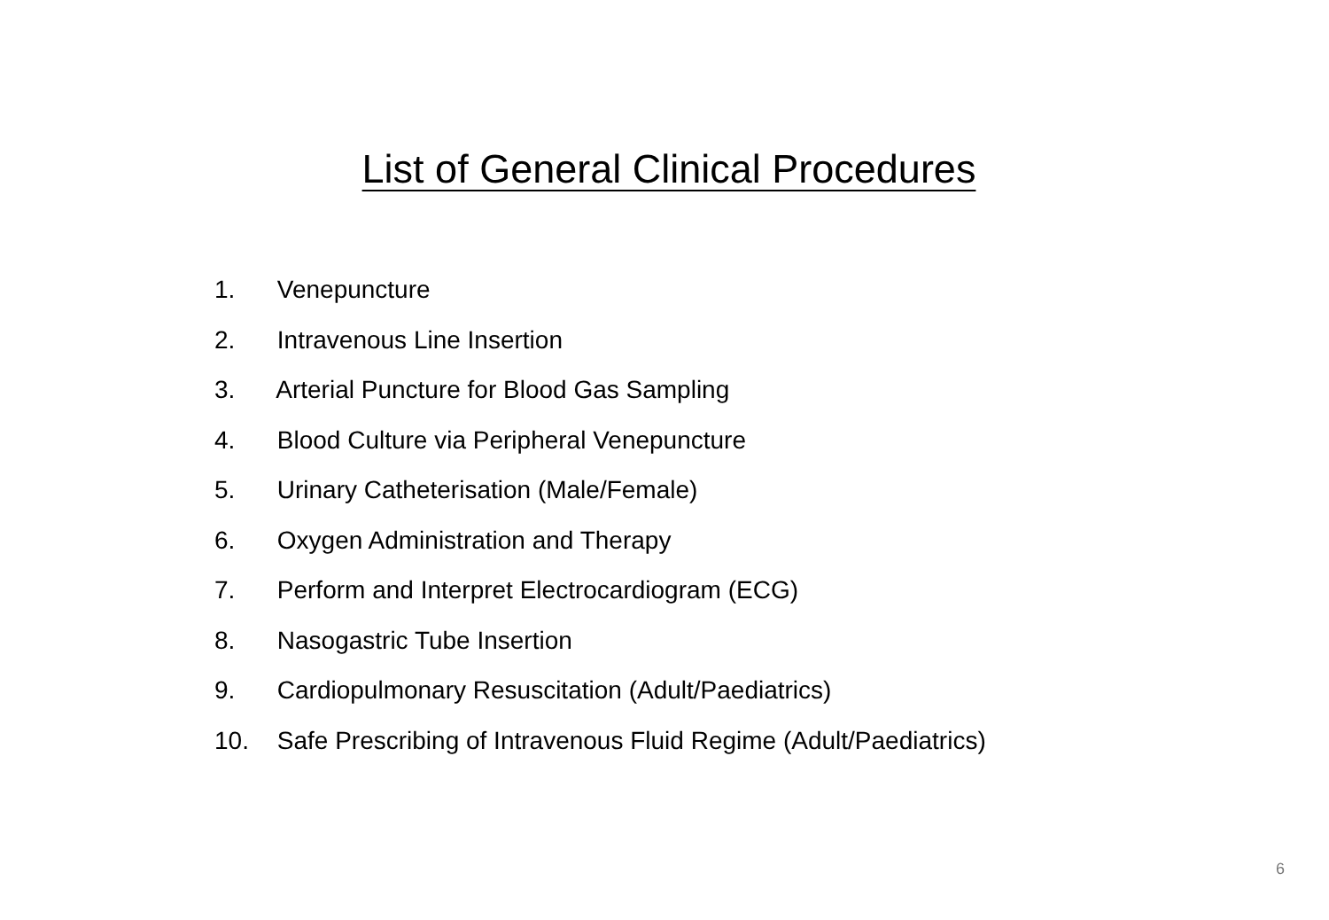List of General Clinical Procedures
1. Venepuncture
2. Intravenous Line Insertion
3. Arterial Puncture for Blood Gas Sampling
4. Blood Culture via Peripheral Venepuncture
5. Urinary Catheterisation (Male/Female)
6. Oxygen Administration and Therapy
7. Perform and Interpret Electrocardiogram (ECG)
8. Nasogastric Tube Insertion
9. Cardiopulmonary Resuscitation (Adult/Paediatrics)
10. Safe Prescribing of Intravenous Fluid Regime (Adult/Paediatrics)
6